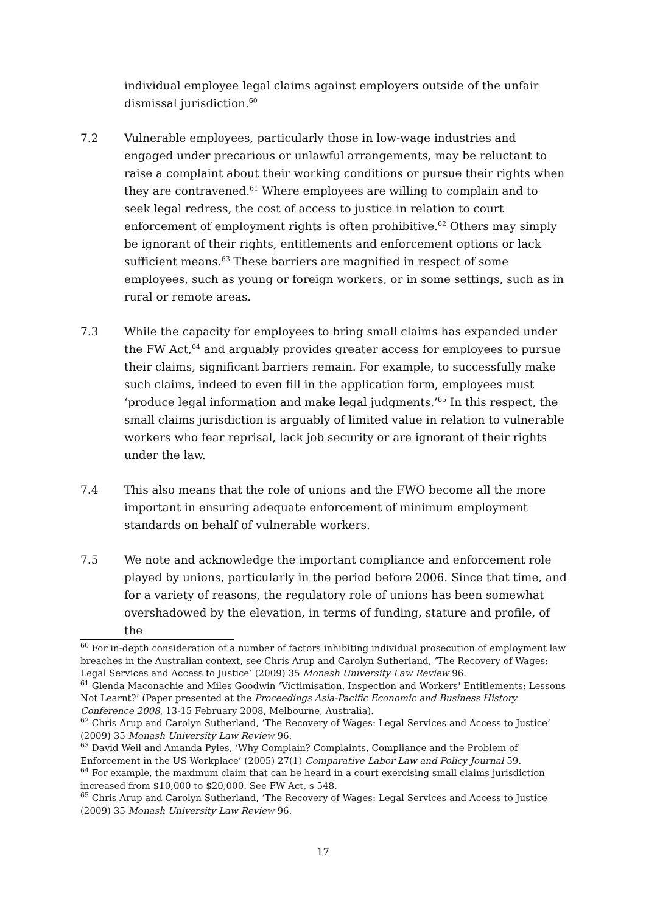individual employee legal claims against employers outside of the unfair dismissal jurisdiction.<sup>60</sup>
7.2 Vulnerable employees, particularly those in low-wage industries and engaged under precarious or unlawful arrangements, may be reluctant to raise a complaint about their working conditions or pursue their rights when they are contravened.<sup>61</sup> Where employees are willing to complain and to seek legal redress, the cost of access to justice in relation to court enforcement of employment rights is often prohibitive.<sup>62</sup> Others may simply be ignorant of their rights, entitlements and enforcement options or lack sufficient means.<sup>63</sup> These barriers are magnified in respect of some employees, such as young or foreign workers, or in some settings, such as in rural or remote areas.
7.3 While the capacity for employees to bring small claims has expanded under the FW Act,<sup>64</sup> and arguably provides greater access for employees to pursue their claims, significant barriers remain. For example, to successfully make such claims, indeed to even fill in the application form, employees must ‘produce legal information and make legal judgments.’<sup>65</sup> In this respect, the small claims jurisdiction is arguably of limited value in relation to vulnerable workers who fear reprisal, lack job security or are ignorant of their rights under the law.
7.4 This also means that the role of unions and the FWO become all the more important in ensuring adequate enforcement of minimum employment standards on behalf of vulnerable workers.
7.5 We note and acknowledge the important compliance and enforcement role played by unions, particularly in the period before 2006. Since that time, and for a variety of reasons, the regulatory role of unions has been somewhat overshadowed by the elevation, in terms of funding, stature and profile, of the
<sup>60</sup> For in-depth consideration of a number of factors inhibiting individual prosecution of employment law breaches in the Australian context, see Chris Arup and Carolyn Sutherland, ‘The Recovery of Wages: Legal Services and Access to Justice’ (2009) 35 Monash University Law Review 96.
<sup>61</sup> Glenda Maconachie and Miles Goodwin ‘Victimisation, Inspection and Workers' Entitlements: Lessons Not Learnt?’ (Paper presented at the Proceedings Asia-Pacific Economic and Business History Conference 2008, 13-15 February 2008, Melbourne, Australia).
<sup>62</sup> Chris Arup and Carolyn Sutherland, ‘The Recovery of Wages: Legal Services and Access to Justice’ (2009) 35 Monash University Law Review 96.
<sup>63</sup> David Weil and Amanda Pyles, ‘Why Complain? Complaints, Compliance and the Problem of Enforcement in the US Workplace’ (2005) 27(1) Comparative Labor Law and Policy Journal 59.
<sup>64</sup> For example, the maximum claim that can be heard in a court exercising small claims jurisdiction increased from $10,000 to $20,000. See FW Act, s 548.
<sup>65</sup> Chris Arup and Carolyn Sutherland, ‘The Recovery of Wages: Legal Services and Access to Justice (2009) 35 Monash University Law Review 96.
17